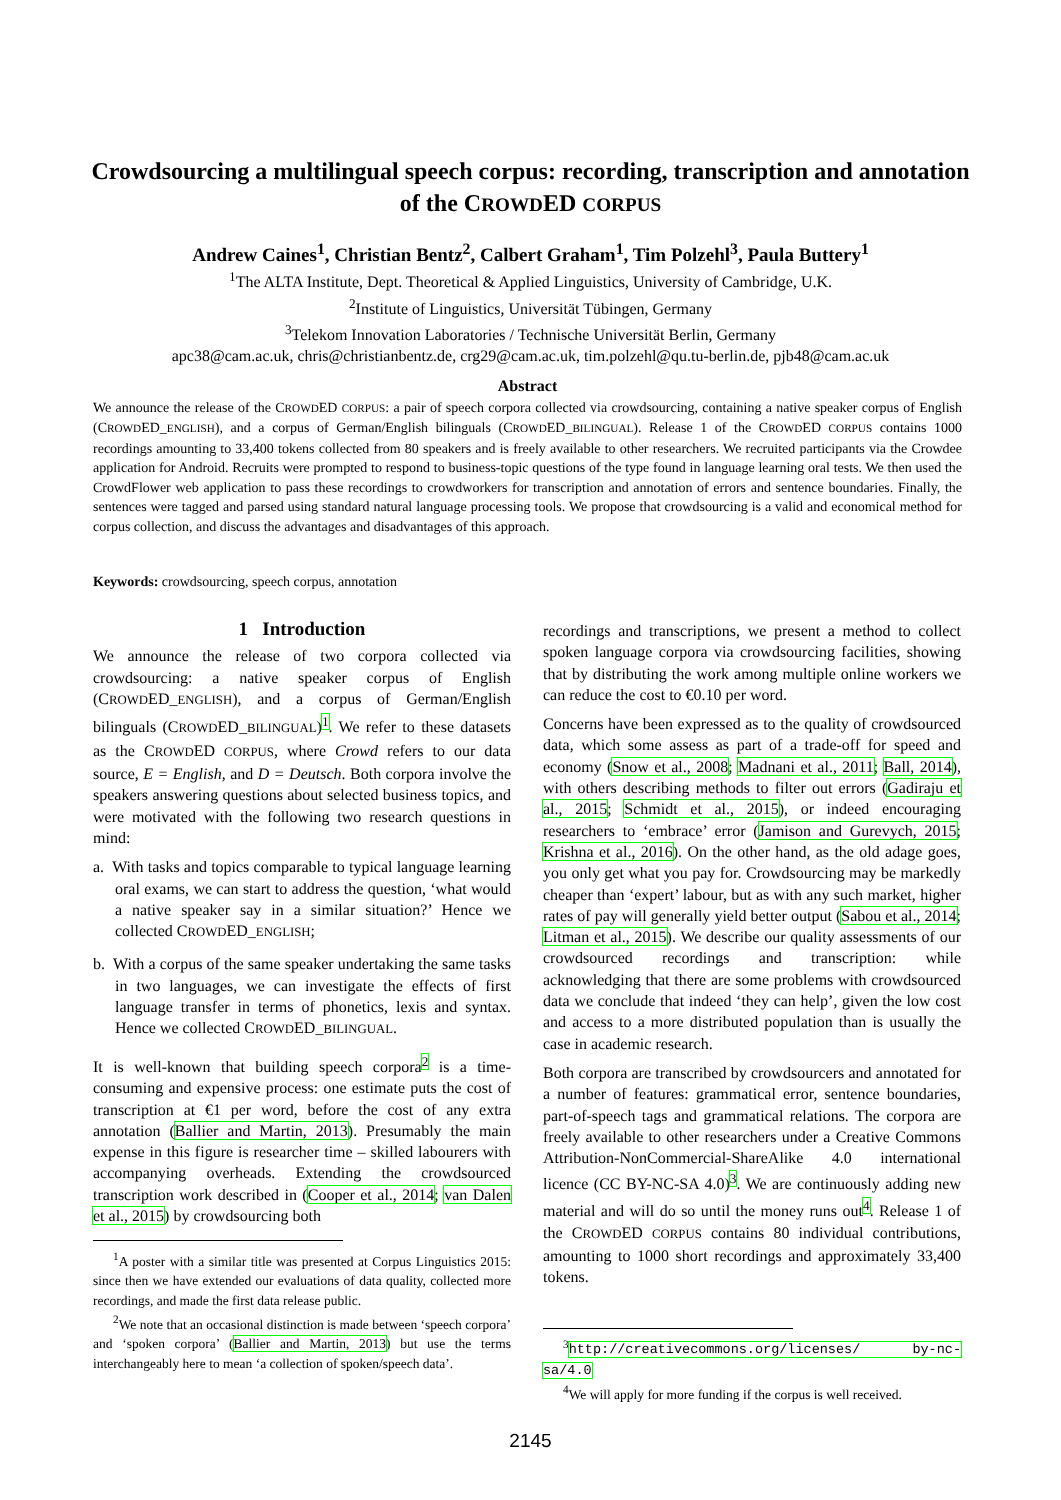Crowdsourcing a multilingual speech corpus: recording, transcription and annotation of the CROWDED CORPUS
Andrew Caines<sup>1</sup>, Christian Bentz<sup>2</sup>, Calbert Graham<sup>1</sup>, Tim Polzehl<sup>3</sup>, Paula Buttery<sup>1</sup>
<sup>1</sup> The ALTA Institute, Dept. Theoretical & Applied Linguistics, University of Cambridge, U.K.
<sup>2</sup> Institute of Linguistics, Universität Tübingen, Germany
<sup>3</sup> Telekom Innovation Laboratories / Technische Universität Berlin, Germany
apc38@cam.ac.uk, chris@christianbentz.de, crg29@cam.ac.uk, tim.polzehl@qu.tu-berlin.de, pjb48@cam.ac.uk
Abstract
We announce the release of the CROWDED CORPUS: a pair of speech corpora collected via crowdsourcing, containing a native speaker corpus of English (CROWDED_ENGLISH), and a corpus of German/English bilinguals (CROWDED_BILINGUAL). Release 1 of the CROWDED CORPUS contains 1000 recordings amounting to 33,400 tokens collected from 80 speakers and is freely available to other researchers. We recruited participants via the Crowdee application for Android. Recruits were prompted to respond to business-topic questions of the type found in language learning oral tests. We then used the CrowdFlower web application to pass these recordings to crowdworkers for transcription and annotation of errors and sentence boundaries. Finally, the sentences were tagged and parsed using standard natural language processing tools. We propose that crowdsourcing is a valid and economical method for corpus collection, and discuss the advantages and disadvantages of this approach.
Keywords: crowdsourcing, speech corpus, annotation
1 Introduction
We announce the release of two corpora collected via crowdsourcing: a native speaker corpus of English (CROWDED_ENGLISH), and a corpus of German/English bilinguals (CROWDED_BILINGUAL)<sup>1</sup>. We refer to these datasets as the CROWDED CORPUS, where Crowd refers to our data source, E = English, and D = Deutsch. Both corpora involve the speakers answering questions about selected business topics, and were motivated with the following two research questions in mind:
a. With tasks and topics comparable to typical language learning oral exams, we can start to address the question, ‘what would a native speaker say in a similar situation?’ Hence we collected CROWDED_ENGLISH;
b. With a corpus of the same speaker undertaking the same tasks in two languages, we can investigate the effects of first language transfer in terms of phonetics, lexis and syntax. Hence we collected CROWDED_BILINGUAL.
It is well-known that building speech corpora<sup>2</sup> is a time-consuming and expensive process: one estimate puts the cost of transcription at €1 per word, before the cost of any extra annotation (Ballier and Martin, 2013). Presumably the main expense in this figure is researcher time – skilled labourers with accompanying overheads. Extending the crowdsourced transcription work described in (Cooper et al., 2014; van Dalen et al., 2015) by crowdsourcing both
<sup>1</sup> A poster with a similar title was presented at Corpus Linguistics 2015: since then we have extended our evaluations of data quality, collected more recordings, and made the first data release public.
<sup>2</sup> We note that an occasional distinction is made between ‘speech corpora’ and ‘spoken corpora’ (Ballier and Martin, 2013) but use the terms interchangeably here to mean ‘a collection of spoken/speech data’.
recordings and transcriptions, we present a method to collect spoken language corpora via crowdsourcing facilities, showing that by distributing the work among multiple online workers we can reduce the cost to €0.10 per word.
Concerns have been expressed as to the quality of crowdsourced data, which some assess as part of a trade-off for speed and economy (Snow et al., 2008; Madnani et al., 2011; Ball, 2014), with others describing methods to filter out errors (Gadiraju et al., 2015; Schmidt et al., 2015), or indeed encouraging researchers to ‘embrace’ error (Jamison and Gurevych, 2015; Krishna et al., 2016). On the other hand, as the old adage goes, you only get what you pay for. Crowdsourcing may be markedly cheaper than ‘expert’ labour, but as with any such market, higher rates of pay will generally yield better output (Sabou et al., 2014; Litman et al., 2015). We describe our quality assessments of our crowdsourced recordings and transcription: while acknowledging that there are some problems with crowdsourced data we conclude that indeed ‘they can help’, given the low cost and access to a more distributed population than is usually the case in academic research.
Both corpora are transcribed by crowdsourcers and annotated for a number of features: grammatical error, sentence boundaries, part-of-speech tags and grammatical relations. The corpora are freely available to other researchers under a Creative Commons Attribution-NonCommercial-ShareAlike 4.0 international licence (CC BY-NC-SA 4.0)<sup>3</sup>. We are continuously adding new material and will do so until the money runs out<sup>4</sup>. Release 1 of the CROWDED CORPUS contains 80 individual contributions, amounting to 1000 short recordings and approximately 33,400 tokens.
<sup>3</sup> http://creativecommons.org/licenses/ by-nc-sa/4.0
<sup>4</sup> We will apply for more funding if the corpus is well received.
2145